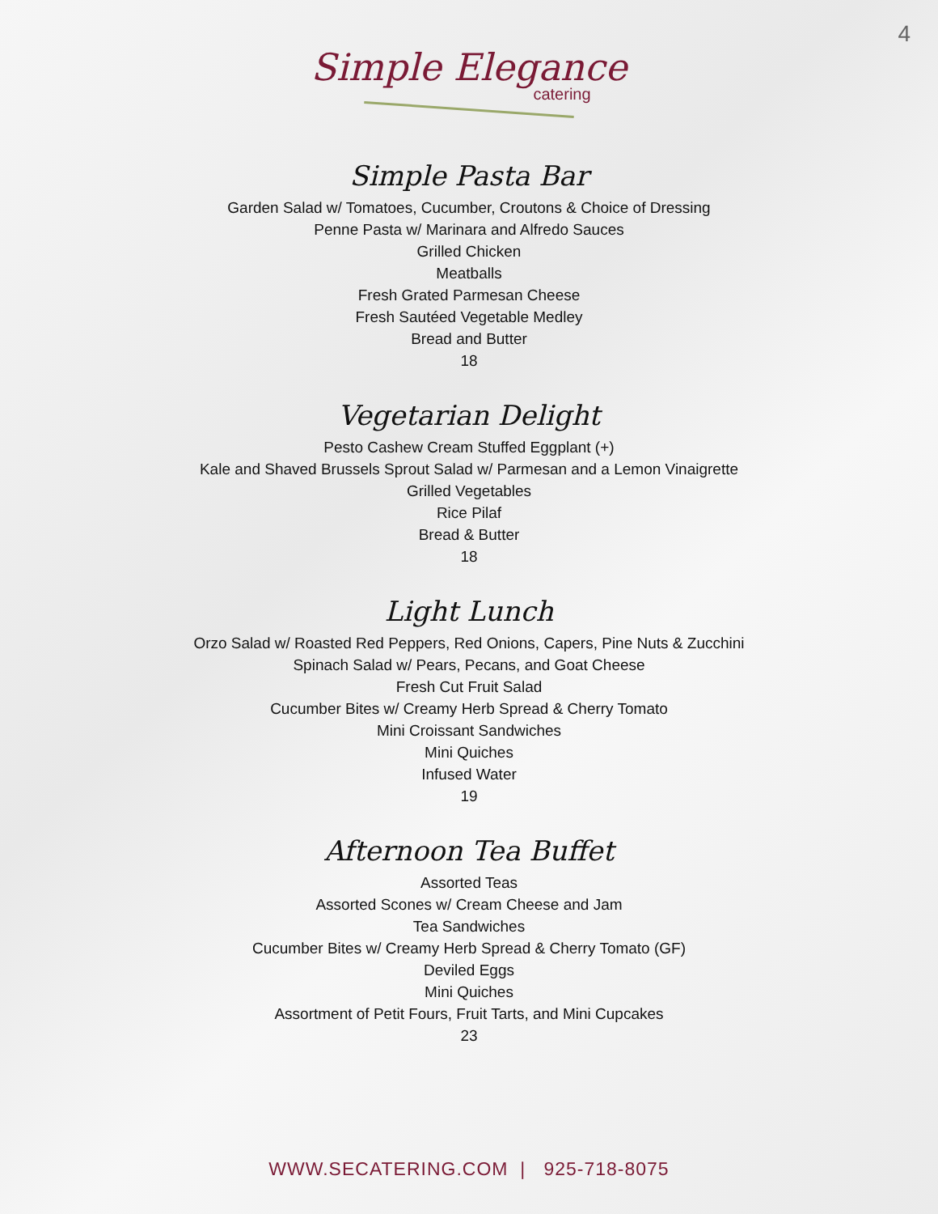4
Simple Elegance
catering
Simple Pasta Bar
Garden Salad w/ Tomatoes, Cucumber, Croutons & Choice of Dressing
Penne Pasta w/ Marinara and Alfredo Sauces
Grilled Chicken
Meatballs
Fresh Grated Parmesan Cheese
Fresh Sautéed Vegetable Medley
Bread and Butter
18
Vegetarian Delight
Pesto Cashew Cream Stuffed Eggplant (+)
Kale and Shaved Brussels Sprout Salad w/ Parmesan and a Lemon Vinaigrette
Grilled Vegetables
Rice Pilaf
Bread & Butter
18
Light Lunch
Orzo Salad w/ Roasted Red Peppers, Red Onions, Capers, Pine Nuts & Zucchini
Spinach Salad w/ Pears, Pecans, and Goat Cheese
Fresh Cut Fruit Salad
Cucumber Bites w/ Creamy Herb Spread & Cherry Tomato
Mini Croissant Sandwiches
Mini Quiches
Infused Water
19
Afternoon Tea Buffet
Assorted Teas
Assorted Scones w/ Cream Cheese and Jam
Tea Sandwiches
Cucumber Bites w/ Creamy Herb Spread & Cherry Tomato (GF)
Deviled Eggs
Mini Quiches
Assortment of Petit Fours, Fruit Tarts, and Mini Cupcakes
23
WWW.SECATERING.COM | 925-718-8075